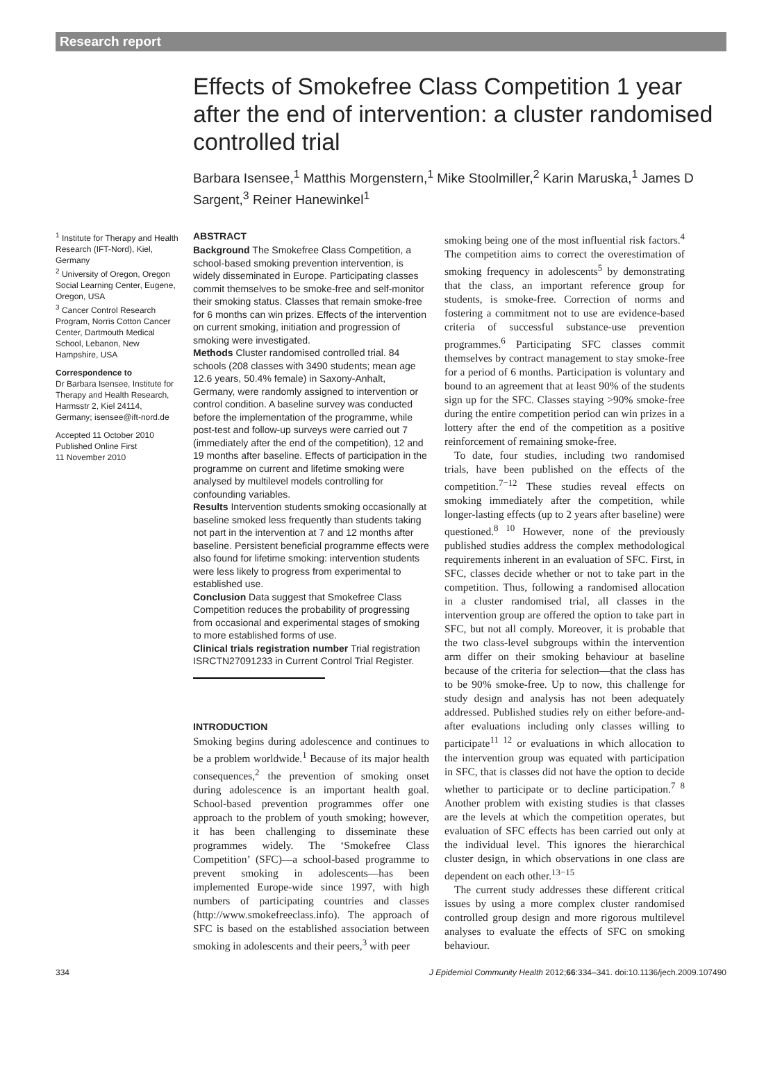Research report
Effects of Smokefree Class Competition 1 year after the end of intervention: a cluster randomised controlled trial
Barbara Isensee,<sup>1</sup> Matthis Morgenstern,<sup>1</sup> Mike Stoolmiller,<sup>2</sup> Karin Maruska,<sup>1</sup> James D Sargent,<sup>3</sup> Reiner Hanewinkel<sup>1</sup>
<sup>1</sup> Institute for Therapy and Health Research (IFT-Nord), Kiel, Germany
<sup>2</sup> University of Oregon, Oregon Social Learning Center, Eugene, Oregon, USA
<sup>3</sup> Cancer Control Research Program, Norris Cotton Cancer Center, Dartmouth Medical School, Lebanon, New Hampshire, USA
Correspondence to
Dr Barbara Isensee, Institute for Therapy and Health Research, Harmsstr 2, Kiel 24114, Germany; isensee@ift-nord.de
Accepted 11 October 2010
Published Online First
11 November 2010
ABSTRACT
Background The Smokefree Class Competition, a school-based smoking prevention intervention, is widely disseminated in Europe. Participating classes commit themselves to be smoke-free and self-monitor their smoking status. Classes that remain smoke-free for 6 months can win prizes. Effects of the intervention on current smoking, initiation and progression of smoking were investigated.
Methods Cluster randomised controlled trial. 84 schools (208 classes with 3490 students; mean age 12.6 years, 50.4% female) in Saxony-Anhalt, Germany, were randomly assigned to intervention or control condition. A baseline survey was conducted before the implementation of the programme, while post-test and follow-up surveys were carried out 7 (immediately after the end of the competition), 12 and 19 months after baseline. Effects of participation in the programme on current and lifetime smoking were analysed by multilevel models controlling for confounding variables.
Results Intervention students smoking occasionally at baseline smoked less frequently than students taking not part in the intervention at 7 and 12 months after baseline. Persistent beneficial programme effects were also found for lifetime smoking: intervention students were less likely to progress from experimental to established use.
Conclusion Data suggest that Smokefree Class Competition reduces the probability of progressing from occasional and experimental stages of smoking to more established forms of use.
Clinical trials registration number Trial registration ISRCTN27091233 in Current Control Trial Register.
INTRODUCTION
Smoking begins during adolescence and continues to be a problem worldwide.<sup>1</sup> Because of its major health consequences,<sup>2</sup> the prevention of smoking onset during adolescence is an important health goal. School-based prevention programmes offer one approach to the problem of youth smoking; however, it has been challenging to disseminate these programmes widely. The ‘Smokefree Class Competition’ (SFC)—a school-based programme to prevent smoking in adolescents—has been implemented Europe-wide since 1997, with high numbers of participating countries and classes (http://www.smokefreeclass.info). The approach of SFC is based on the established association between smoking in adolescents and their peers,<sup>3</sup> with peer
smoking being one of the most influential risk factors.<sup>4</sup> The competition aims to correct the overestimation of smoking frequency in adolescents<sup>5</sup> by demonstrating that the class, an important reference group for students, is smoke-free. Correction of norms and fostering a commitment not to use are evidence-based criteria of successful substance-use prevention programmes.<sup>6</sup> Participating SFC classes commit themselves by contract management to stay smoke-free for a period of 6 months. Participation is voluntary and bound to an agreement that at least 90% of the students sign up for the SFC. Classes staying >90% smoke-free during the entire competition period can win prizes in a lottery after the end of the competition as a positive reinforcement of remaining smoke-free.
To date, four studies, including two randomised trials, have been published on the effects of the competition.<sup>7−12</sup> These studies reveal effects on smoking immediately after the competition, while longer-lasting effects (up to 2 years after baseline) were questioned.<sup>8 10</sup> However, none of the previously published studies address the complex methodological requirements inherent in an evaluation of SFC. First, in SFC, classes decide whether or not to take part in the competition. Thus, following a randomised allocation in a cluster randomised trial, all classes in the intervention group are offered the option to take part in SFC, but not all comply. Moreover, it is probable that the two class-level subgroups within the intervention arm differ on their smoking behaviour at baseline because of the criteria for selection—that the class has to be 90% smoke-free. Up to now, this challenge for study design and analysis has not been adequately addressed. Published studies rely on either before-and-after evaluations including only classes willing to participate<sup>11 12</sup> or evaluations in which allocation to the intervention group was equated with participation in SFC, that is classes did not have the option to decide whether to participate or to decline participation.<sup>7 8</sup> Another problem with existing studies is that classes are the levels at which the competition operates, but evaluation of SFC effects has been carried out only at the individual level. This ignores the hierarchical cluster design, in which observations in one class are dependent on each other.<sup>13−15</sup>
The current study addresses these different critical issues by using a more complex cluster randomised controlled group design and more rigorous multilevel analyses to evaluate the effects of SFC on smoking behaviour.
334 J Epidemiol Community Health 2012;66:334–341. doi:10.1136/jech.2009.107490